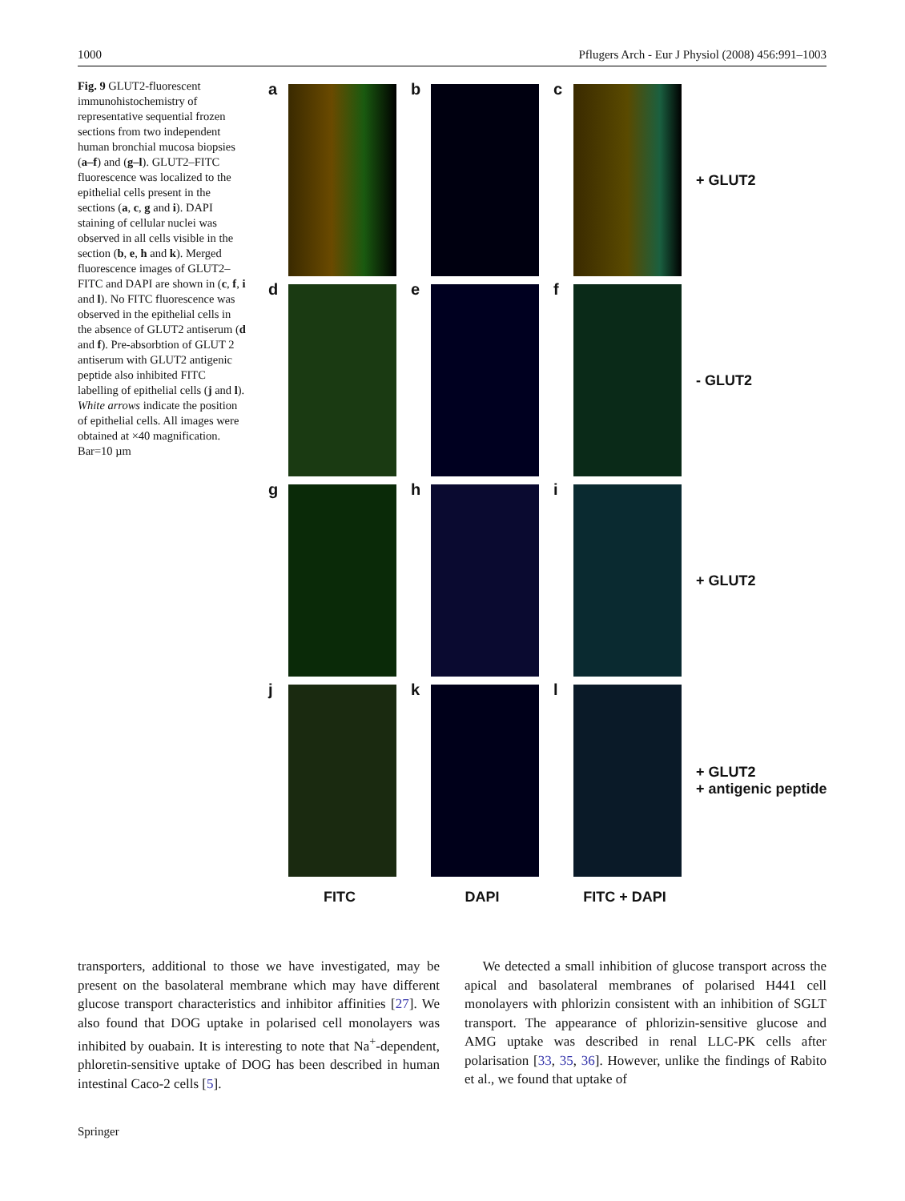1000 Pflugers Arch - Eur J Physiol (2008) 456:991–1003
Fig. 9 GLUT2-fluorescent immunohistochemistry of representative sequential frozen sections from two independent human bronchial mucosa biopsies (a–f) and (g–l). GLUT2–FITC fluorescence was localized to the epithelial cells present in the sections (a, c, g and i). DAPI staining of cellular nuclei was observed in all cells visible in the section (b, e, h and k). Merged fluorescence images of GLUT2–FITC and DAPI are shown in (c, f, i and l). No FITC fluorescence was observed in the epithelial cells in the absence of GLUT2 antiserum (d and f). Pre-absorbtion of GLUT 2 antiserum with GLUT2 antigenic peptide also inhibited FITC labelling of epithelial cells (j and l). White arrows indicate the position of epithelial cells. All images were obtained at ×40 magnification. Bar=10 µm
a b c + GLUT2
d e f - GLUT2
g h i + GLUT2
j k l
+ GLUT2
+ antigenic peptide
FITC DAPI FITC + DAPI
transporters, additional to those we have investigated, may be present on the basolateral membrane which may have different glucose transport characteristics and inhibitor affinities [27]. We also found that DOG uptake in polarised cell monolayers was inhibited by ouabain. It is interesting to note that Na<sup>+</sup>-dependent, phloretin-sensitive uptake of DOG has been described in human intestinal Caco-2 cells [5].
We detected a small inhibition of glucose transport across the apical and basolateral membranes of polarised H441 cell monolayers with phlorizin consistent with an inhibition of SGLT transport. The appearance of phlorizin-sensitive glucose and AMG uptake was described in renal LLC-PK cells after polarisation [33, 35, 36]. However, unlike the findings of Rabito et al., we found that uptake of
Springer